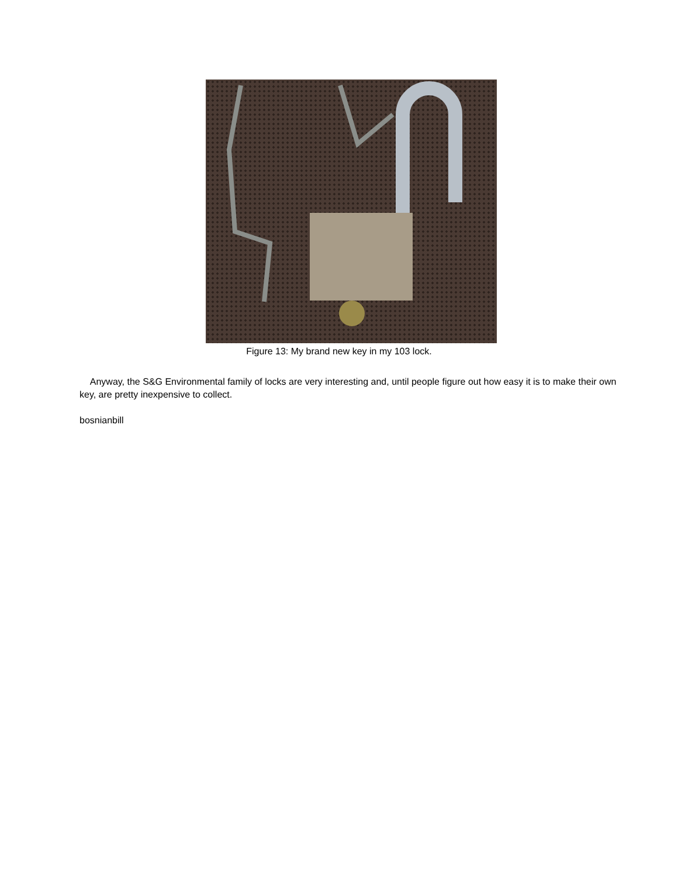Figure 13: My brand new key in my 103 lock.
Anyway, the S&G Environmental family of locks are very interesting and, until people figure out how easy it is to make their own key, are pretty inexpensive to collect.
bosnianbill